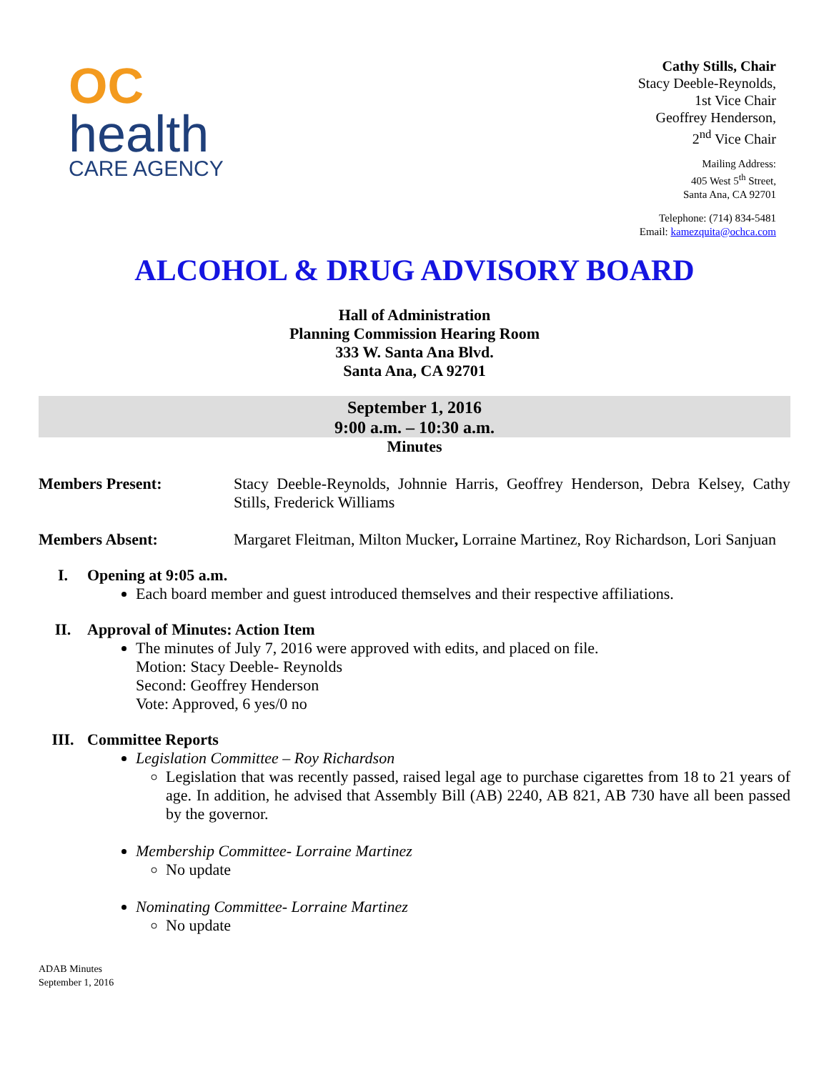OC
health
CARE AGENCY
Cathy Stills, Chair
Stacy Deeble-Reynolds,
1st Vice Chair
Geoffrey Henderson,
2<sup>nd</sup> Vice Chair
Mailing Address:
405 West 5<sup>th</sup> Street,
Santa Ana, CA 92701
Telephone: (714) 834-5481
Email: kamezquita@ochca.com
ALCOHOL & DRUG ADVISORY BOARD
Hall of Administration
Planning Commission Hearing Room
333 W. Santa Ana Blvd.
Santa Ana, CA 92701
September 1, 2016
9:00 a.m. – 10:30 a.m.
Minutes
Members Present: Stacy Deeble-Reynolds, Johnnie Harris, Geoffrey Henderson, Debra Kelsey, Cathy Stills, Frederick Williams
Members Absent: Margaret Fleitman, Milton Mucker, Lorraine Martinez, Roy Richardson, Lori Sanjuan
I. Opening at 9:05 a.m.
Each board member and guest introduced themselves and their respective affiliations.
II. Approval of Minutes: Action Item
The minutes of July 7, 2016 were approved with edits, and placed on file.
Motion: Stacy Deeble- Reynolds
Second: Geoffrey Henderson
Vote: Approved, 6 yes/0 no
III. Committee Reports
Legislation Committee – Roy Richardson
Legislation that was recently passed, raised legal age to purchase cigarettes from 18 to 21 years of age. In addition, he advised that Assembly Bill (AB) 2240, AB 821, AB 730 have all been passed by the governor.
Membership Committee- Lorraine Martinez
No update
Nominating Committee- Lorraine Martinez
No update
ADAB Minutes
September 1, 2016